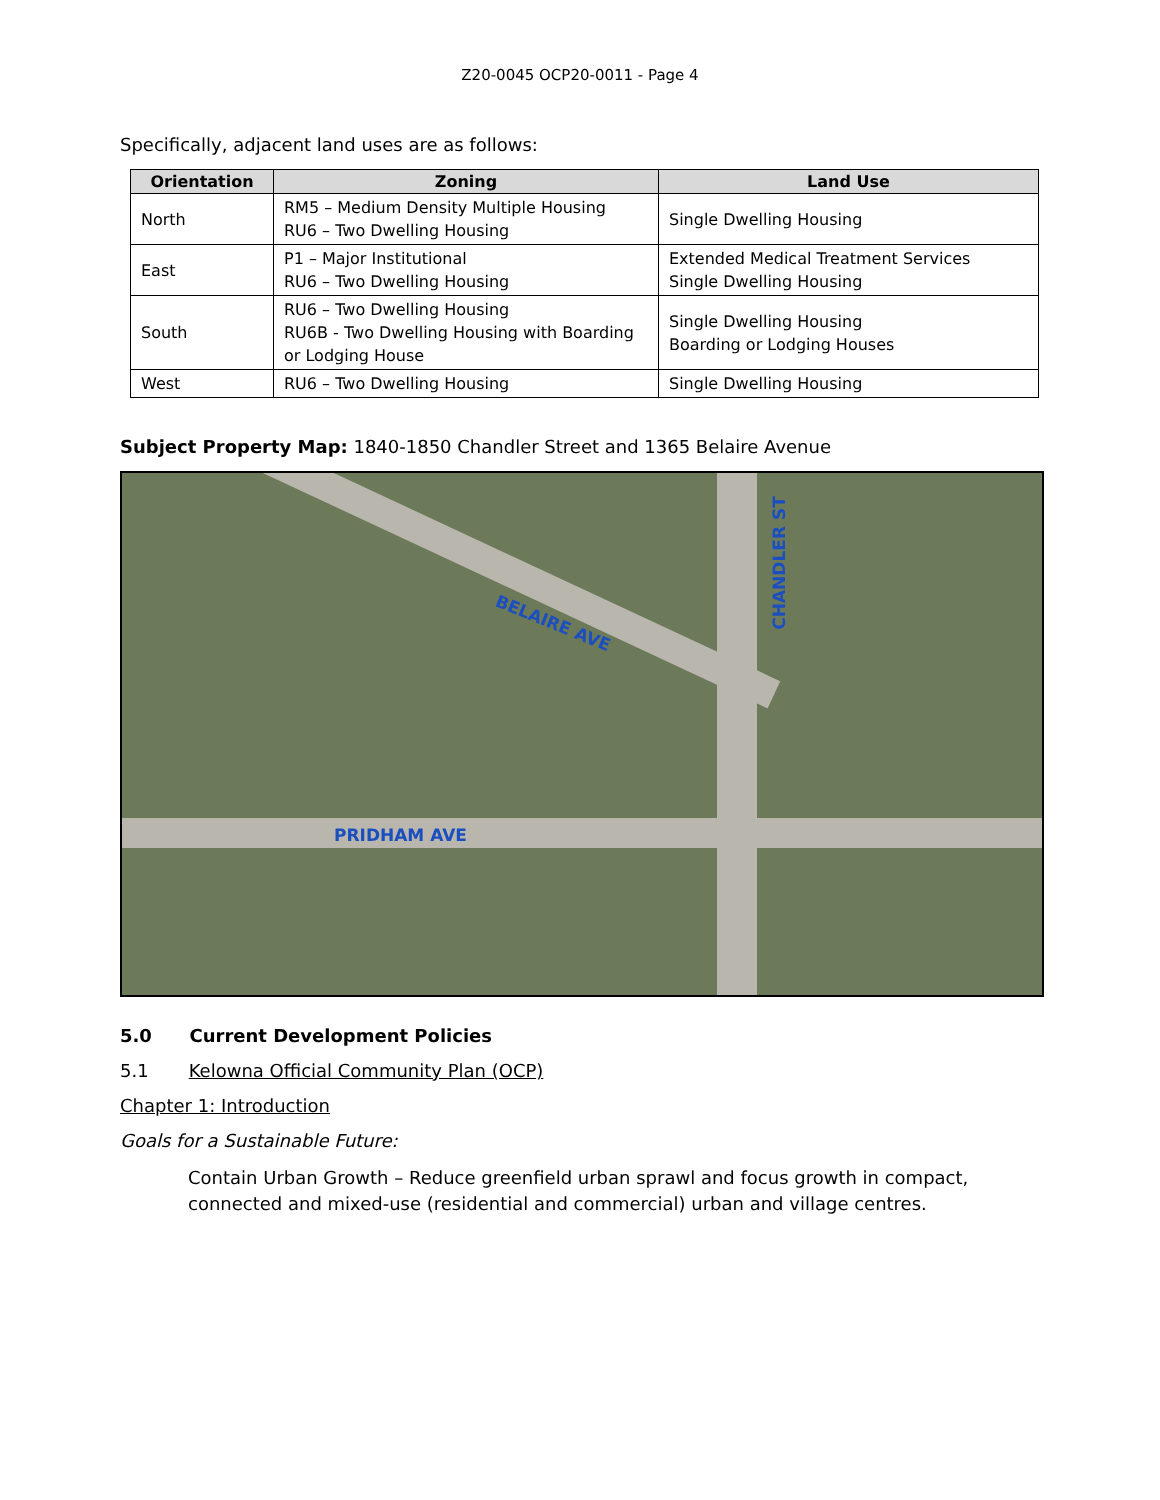Z20-0045 OCP20-0011 - Page 4
Specifically, adjacent land uses are as follows:
| Orientation | Zoning | Land Use |
| --- | --- | --- |
| North | RM5 – Medium Density Multiple Housing RU6 – Two Dwelling Housing | Single Dwelling Housing |
| East | P1 – Major Institutional RU6 – Two Dwelling Housing | Extended Medical Treatment Services Single Dwelling Housing |
| South | RU6 – Two Dwelling Housing RU6B - Two Dwelling Housing with Boarding or Lodging House | Single Dwelling Housing Boarding or Lodging Houses |
| West | RU6 – Two Dwelling Housing | Single Dwelling Housing |
Subject Property Map: 1840-1850 Chandler Street and 1365 Belaire Avenue
BELAIRE AVE
PRIDHAM AVE
CHANDLER ST
5.0 Current Development Policies
5.1 Kelowna Official Community Plan (OCP)
Chapter 1: Introduction
Goals for a Sustainable Future:
Contain Urban Growth – Reduce greenfield urban sprawl and focus growth in compact, connected and mixed-use (residential and commercial) urban and village centres.